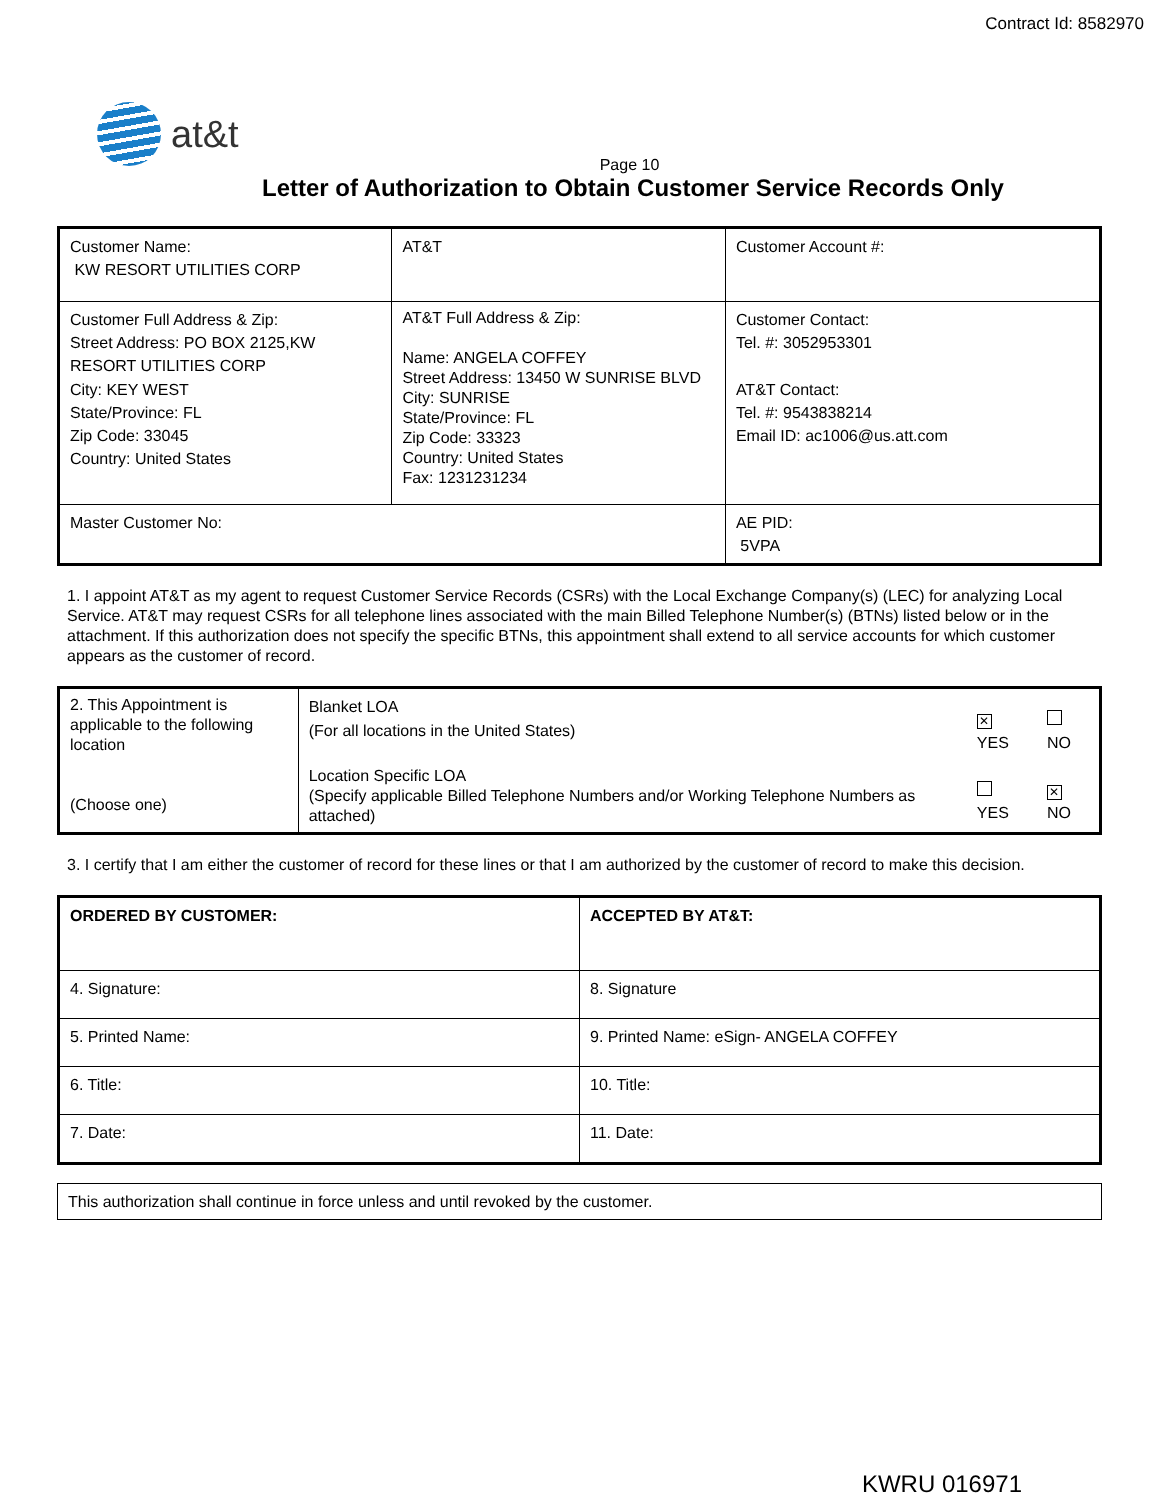Contract Id: 8582970
at&t
Page 10
Letter of Authorization to Obtain Customer Service Records Only
| Customer Name: KW RESORT UTILITIES CORP | AT&T | Customer Account #: |
| Customer Full Address & Zip: Street Address: PO BOX 2125,KW RESORT UTILITIES CORP City: KEY WEST State/Province: FL Zip Code: 33045 Country: United States | AT&T Full Address & Zip: Name: ANGELA COFFEY Street Address: 13450 W SUNRISE BLVD City: SUNRISE State/Province: FL Zip Code: 33323 Country: United States Fax: 1231231234 | Customer Contact: Tel. #: 3052953301 AT&T Contact: Tel. #: 9543838214 Email ID: ac1006@us.att.com |
| Master Customer No: | | AE PID: 5VPA |
1. I appoint AT&T as my agent to request Customer Service Records (CSRs) with the Local Exchange Company(s) (LEC) for analyzing Local Service. AT&T may request CSRs for all telephone lines associated with the main Billed Telephone Number(s) (BTNs) listed below or in the attachment. If this authorization does not specify the specific BTNs, this appointment shall extend to all service accounts for which customer appears as the customer of record.
| 2. This Appointment is applicable to the following location (Choose one) | Blanket LOA (For all locations in the United States) | ✕ YES | NO |
| | Location Specific LOA (Specify applicable Billed Telephone Numbers and/or Working Telephone Numbers as attached) | YES | ✕ NO |
3. I certify that I am either the customer of record for these lines or that I am authorized by the customer of record to make this decision.
| ORDERED BY CUSTOMER: | ACCEPTED BY AT&T: |
| 4. Signature: | 8. Signature |
| 5. Printed Name: | 9. Printed Name: eSign- ANGELA COFFEY |
| 6. Title: | 10. Title: |
| 7. Date: | 11. Date: |
| This authorization shall continue in force unless and until revoked by the customer. |
KWRU 016971